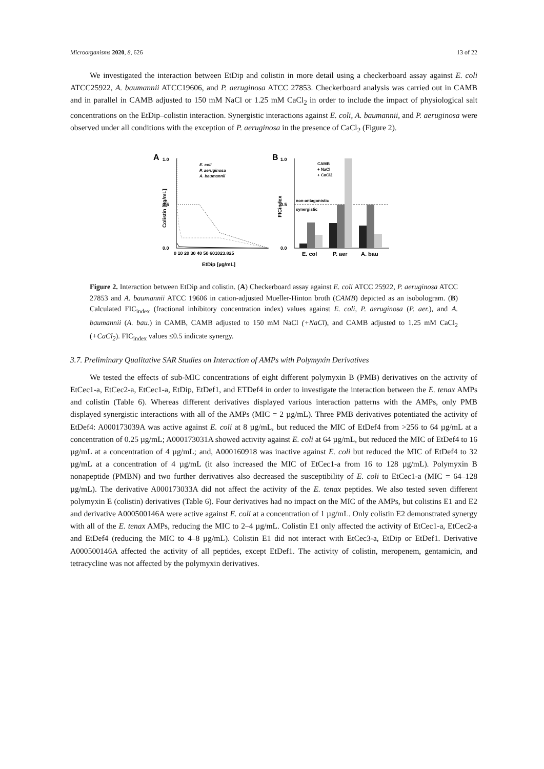Microorganisms 2020, 8, 626 13 of 22
We investigated the interaction between EtDip and colistin in more detail using a checkerboard assay against E. coli ATCC25922, A. baumannii ATCC19606, and P. aeruginosa ATCC 27853. Checkerboard analysis was carried out in CAMB and in parallel in CAMB adjusted to 150 mM NaCl or 1.25 mM CaCl<sub>2</sub> in order to include the impact of physiological salt concentrations on the EtDip–colistin interaction. Synergistic interactions against E. coli, A. baumannii, and P. aeruginosa were observed under all conditions with the exception of P. aeruginosa in the presence of CaCl<sub>2</sub> (Figure 2).
A
B
1.0
0.5
0.0
Colistin [µg/mL]
0 10 20 30 40 50 601023.825
EtDip [µg/mL]
E. coli
P. aeruginosa
A. baumannii
1.0
0.5
0.0
FICindex
non-antagonistic
synergistic
CAMB
+ NaCl
+ CaCl2
E. col
P. aer
A. bau
Figure 2. Interaction between EtDip and colistin. (A) Checkerboard assay against E. coli ATCC 25922, P. aeruginosa ATCC 27853 and A. baumannii ATCC 19606 in cation-adjusted Mueller-Hinton broth (CAMB) depicted as an isobologram. (B) Calculated FIC<sub>index</sub> (fractional inhibitory concentration index) values against E. coli, P. aeruginosa (P. aer.), and A. baumannii (A. bau.) in CAMB, CAMB adjusted to 150 mM NaCl (+NaCl), and CAMB adjusted to 1.25 mM CaCl<sub>2</sub> (+CaCl<sub>2</sub>). FIC<sub>index</sub> values ≤0.5 indicate synergy.
3.7. Preliminary Qualitative SAR Studies on Interaction of AMPs with Polymyxin Derivatives
We tested the effects of sub-MIC concentrations of eight different polymyxin B (PMB) derivatives on the activity of EtCec1-a, EtCec2-a, EtCec1-a, EtDip, EtDef1, and ETDef4 in order to investigate the interaction between the E. tenax AMPs and colistin (Table 6). Whereas different derivatives displayed various interaction patterns with the AMPs, only PMB displayed synergistic interactions with all of the AMPs (MIC = 2 µg/mL). Three PMB derivatives potentiated the activity of EtDef4: A000173039A was active against E. coli at 8 µg/mL, but reduced the MIC of EtDef4 from >256 to 64 µg/mL at a concentration of 0.25 µg/mL; A000173031A showed activity against E. coli at 64 µg/mL, but reduced the MIC of EtDef4 to 16 µg/mL at a concentration of 4 µg/mL; and, A000160918 was inactive against E. coli but reduced the MIC of EtDef4 to 32 µg/mL at a concentration of 4 µg/mL (it also increased the MIC of EtCec1-a from 16 to 128 µg/mL). Polymyxin B nonapeptide (PMBN) and two further derivatives also decreased the susceptibility of E. coli to EtCec1-a (MIC = 64–128 µg/mL). The derivative A000173033A did not affect the activity of the E. tenax peptides. We also tested seven different polymyxin E (colistin) derivatives (Table 6). Four derivatives had no impact on the MIC of the AMPs, but colistins E1 and E2 and derivative A000500146A were active against E. coli at a concentration of 1 µg/mL. Only colistin E2 demonstrated synergy with all of the E. tenax AMPs, reducing the MIC to 2–4 µg/mL. Colistin E1 only affected the activity of EtCec1-a, EtCec2-a and EtDef4 (reducing the MIC to 4–8 µg/mL). Colistin E1 did not interact with EtCec3-a, EtDip or EtDef1. Derivative A000500146A affected the activity of all peptides, except EtDef1. The activity of colistin, meropenem, gentamicin, and tetracycline was not affected by the polymyxin derivatives.